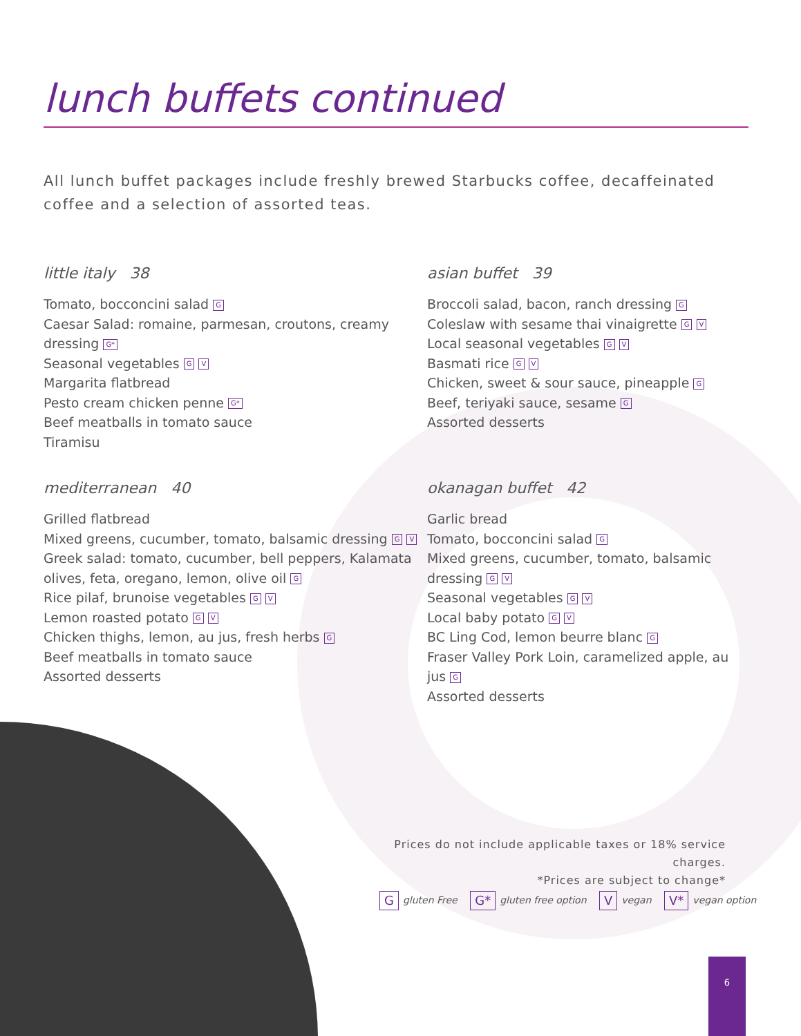lunch buffets continued
All lunch buffet packages include freshly brewed Starbucks coffee, decaffeinated coffee and a selection of assorted teas.
little italy 38
Tomato, bocconcini salad G
Caesar Salad: romaine, parmesan, croutons, creamy dressing G*
Seasonal vegetables G V
Margarita flatbread
Pesto cream chicken penne G*
Beef meatballs in tomato sauce
Tiramisu
asian buffet 39
Broccoli salad, bacon, ranch dressing G
Coleslaw with sesame thai vinaigrette G V
Local seasonal vegetables G V
Basmati rice G V
Chicken, sweet & sour sauce, pineapple G
Beef, teriyaki sauce, sesame G
Assorted desserts
mediterranean 40
Grilled flatbread
Mixed greens, cucumber, tomato, balsamic dressing G V
Greek salad: tomato, cucumber, bell peppers, Kalamata olives, feta, oregano, lemon, olive oil G
Rice pilaf, brunoise vegetables G V
Lemon roasted potato G V
Chicken thighs, lemon, au jus, fresh herbs G
Beef meatballs in tomato sauce
Assorted desserts
okanagan buffet 42
Garlic bread
Tomato, bocconcini salad G
Mixed greens, cucumber, tomato, balsamic dressing G V
Seasonal vegetables G V
Local baby potato G V
BC Ling Cod, lemon beurre blanc G
Fraser Valley Pork Loin, caramelized apple, au jus G
Assorted desserts
Prices do not include applicable taxes or 18% service charges.
*Prices are subject to change*
Ggluten Free G* gluten free option V vegan V* vegan option
6